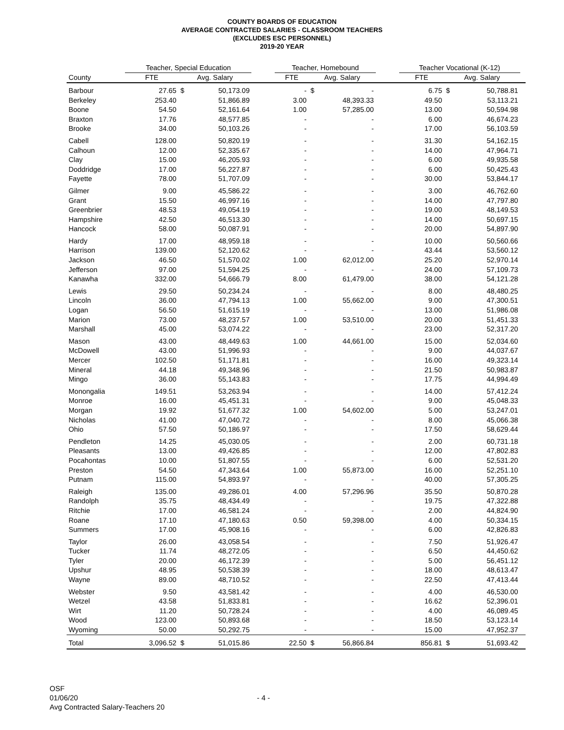COUNTY BOARDS OF EDUCATION
AVERAGE CONTRACTED SALARIES - CLASSROOM TEACHERS
(EXCLUDES ESC PERSONNEL)
2019-20 YEAR
| | Teacher, Special Education | | | | Teacher, Homebound | | | | Teacher Vocational (K-12) | | | |
| --- | --- | --- | --- | --- | --- | --- | --- | --- | --- | --- | --- | --- |
| County | FTE | Avg. Salary | | | FTE | Avg. Salary | | | FTE | Avg. Salary | | |
| Barbour | 27.65 | $ | 50,173.09 | | - | $ | - | | 6.75 | $ | 50,788.81 | |
| Berkeley | 253.40 | | 51,866.89 | | 3.00 | | 48,393.33 | | 49.50 | | 53,113.21 | |
| Boone | 54.50 | | 52,161.64 | | 1.00 | | 57,285.00 | | 13.00 | | 50,594.98 | |
| Braxton | 17.76 | | 48,577.85 | | - | | - | | 6.00 | | 46,674.23 | |
| Brooke | 34.00 | | 50,103.26 | | - | | - | | 17.00 | | 56,103.59 | |
| Cabell | 128.00 | | 50,820.19 | | - | | - | | 31.30 | | 54,162.15 | |
| Calhoun | 12.00 | | 52,335.67 | | - | | - | | 14.00 | | 47,964.71 | |
| Clay | 15.00 | | 46,205.93 | | - | | - | | 6.00 | | 49,935.58 | |
| Doddridge | 17.00 | | 56,227.87 | | - | | - | | 6.00 | | 50,425.43 | |
| Fayette | 78.00 | | 51,707.09 | | - | | - | | 30.00 | | 53,844.17 | |
| Gilmer | 9.00 | | 45,586.22 | | - | | - | | 3.00 | | 46,762.60 | |
| Grant | 15.50 | | 46,997.16 | | - | | - | | 14.00 | | 47,797.80 | |
| Greenbrier | 48.53 | | 49,054.19 | | - | | - | | 19.00 | | 48,149.53 | |
| Hampshire | 42.50 | | 46,513.30 | | - | | - | | 14.00 | | 50,697.15 | |
| Hancock | 58.00 | | 50,087.91 | | - | | - | | 20.00 | | 54,897.90 | |
| Hardy | 17.00 | | 48,959.18 | | - | | - | | 10.00 | | 50,560.66 | |
| Harrison | 139.00 | | 52,120.62 | | - | | - | | 43.44 | | 53,560.12 | |
| Jackson | 46.50 | | 51,570.02 | | 1.00 | | 62,012.00 | | 25.20 | | 52,970.14 | |
| Jefferson | 97.00 | | 51,594.25 | | - | | - | | 24.00 | | 57,109.73 | |
| Kanawha | 332.00 | | 54,666.79 | | 8.00 | | 61,479.00 | | 38.00 | | 54,121.28 | |
| Lewis | 29.50 | | 50,234.24 | | - | | - | | 8.00 | | 48,480.25 | |
| Lincoln | 36.00 | | 47,794.13 | | 1.00 | | 55,662.00 | | 9.00 | | 47,300.51 | |
| Logan | 56.50 | | 51,615.19 | | - | | - | | 13.00 | | 51,986.08 | |
| Marion | 73.00 | | 48,237.57 | | 1.00 | | 53,510.00 | | 20.00 | | 51,451.33 | |
| Marshall | 45.00 | | 53,074.22 | | - | | - | | 23.00 | | 52,317.20 | |
| Mason | 43.00 | | 48,449.63 | | 1.00 | | 44,661.00 | | 15.00 | | 52,034.60 | |
| McDowell | 43.00 | | 51,996.93 | | - | | - | | 9.00 | | 44,037.67 | |
| Mercer | 102.50 | | 51,171.81 | | - | | - | | 16.00 | | 49,323.14 | |
| Mineral | 44.18 | | 49,348.96 | | - | | - | | 21.50 | | 50,983.87 | |
| Mingo | 36.00 | | 55,143.83 | | - | | - | | 17.75 | | 44,994.49 | |
| Monongalia | 149.51 | | 53,263.94 | | - | | - | | 14.00 | | 57,412.24 | |
| Monroe | 16.00 | | 45,451.31 | | - | | - | | 9.00 | | 45,048.33 | |
| Morgan | 19.92 | | 51,677.32 | | 1.00 | | 54,602.00 | | 5.00 | | 53,247.01 | |
| Nicholas | 41.00 | | 47,040.72 | | - | | - | | 8.00 | | 45,066.38 | |
| Ohio | 57.50 | | 50,186.97 | | - | | - | | 17.50 | | 58,629.44 | |
| Pendleton | 14.25 | | 45,030.05 | | - | | - | | 2.00 | | 60,731.18 | |
| Pleasants | 13.00 | | 49,426.85 | | - | | - | | 12.00 | | 47,802.83 | |
| Pocahontas | 10.00 | | 51,807.55 | | - | | - | | 6.00 | | 52,531.20 | |
| Preston | 54.50 | | 47,343.64 | | 1.00 | | 55,873.00 | | 16.00 | | 52,251.10 | |
| Putnam | 115.00 | | 54,893.97 | | - | | - | | 40.00 | | 57,305.25 | |
| Raleigh | 135.00 | | 49,286.01 | | 4.00 | | 57,296.96 | | 35.50 | | 50,870.28 | |
| Randolph | 35.75 | | 48,434.49 | | - | | - | | 19.75 | | 47,322.88 | |
| Ritchie | 17.00 | | 46,581.24 | | - | | - | | 2.00 | | 44,824.90 | |
| Roane | 17.10 | | 47,180.63 | | 0.50 | | 59,398.00 | | 4.00 | | 50,334.15 | |
| Summers | 17.00 | | 45,908.16 | | - | | - | | 6.00 | | 42,826.83 | |
| Taylor | 26.00 | | 43,058.54 | | - | | - | | 7.50 | | 51,926.47 | |
| Tucker | 11.74 | | 48,272.05 | | - | | - | | 6.50 | | 44,450.62 | |
| Tyler | 20.00 | | 46,172.39 | | - | | - | | 5.00 | | 56,451.12 | |
| Upshur | 48.95 | | 50,538.39 | | - | | - | | 18.00 | | 48,613.47 | |
| Wayne | 89.00 | | 48,710.52 | | - | | - | | 22.50 | | 47,413.44 | |
| Webster | 9.50 | | 43,581.42 | | - | | - | | 4.00 | | 46,530.00 | |
| Wetzel | 43.58 | | 51,833.81 | | - | | - | | 16.62 | | 52,396.01 | |
| Wirt | 11.20 | | 50,728.24 | | - | | - | | 4.00 | | 46,089.45 | |
| Wood | 123.00 | | 50,893.68 | | - | | - | | 18.50 | | 53,123.14 | |
| Wyoming | 50.00 | | 50,292.75 | | - | | - | | 15.00 | | 47,952.37 | |
| Total | 3,096.52 | $ | 51,015.86 | | 22.50 | $ | 56,866.84 | | 856.81 | $ | 51,693.42 | |
OSF
01/06/20
Avg Contracted Salary-Teachers 20
- 4 -